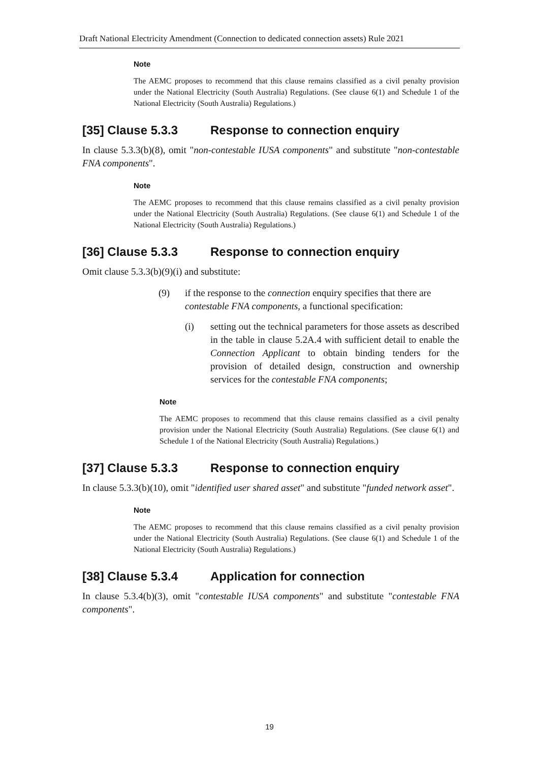Draft National Electricity Amendment (Connection to dedicated connection assets) Rule 2021
Note
The AEMC proposes to recommend that this clause remains classified as a civil penalty provision under the National Electricity (South Australia) Regulations. (See clause 6(1) and Schedule 1 of the National Electricity (South Australia) Regulations.)
[35] Clause 5.3.3 Response to connection enquiry
In clause 5.3.3(b)(8), omit "non-contestable IUSA components" and substitute "non-contestable FNA components".
Note
The AEMC proposes to recommend that this clause remains classified as a civil penalty provision under the National Electricity (South Australia) Regulations. (See clause 6(1) and Schedule 1 of the National Electricity (South Australia) Regulations.)
[36] Clause 5.3.3 Response to connection enquiry
Omit clause 5.3.3(b)(9)(i) and substitute:
(9) if the response to the connection enquiry specifies that there are contestable FNA components, a functional specification:
(i) setting out the technical parameters for those assets as described in the table in clause 5.2A.4 with sufficient detail to enable the Connection Applicant to obtain binding tenders for the provision of detailed design, construction and ownership services for the contestable FNA components;
Note
The AEMC proposes to recommend that this clause remains classified as a civil penalty provision under the National Electricity (South Australia) Regulations. (See clause 6(1) and Schedule 1 of the National Electricity (South Australia) Regulations.)
[37] Clause 5.3.3 Response to connection enquiry
In clause 5.3.3(b)(10), omit "identified user shared asset" and substitute "funded network asset".
Note
The AEMC proposes to recommend that this clause remains classified as a civil penalty provision under the National Electricity (South Australia) Regulations. (See clause 6(1) and Schedule 1 of the National Electricity (South Australia) Regulations.)
[38] Clause 5.3.4 Application for connection
In clause 5.3.4(b)(3), omit "contestable IUSA components" and substitute "contestable FNA components".
19